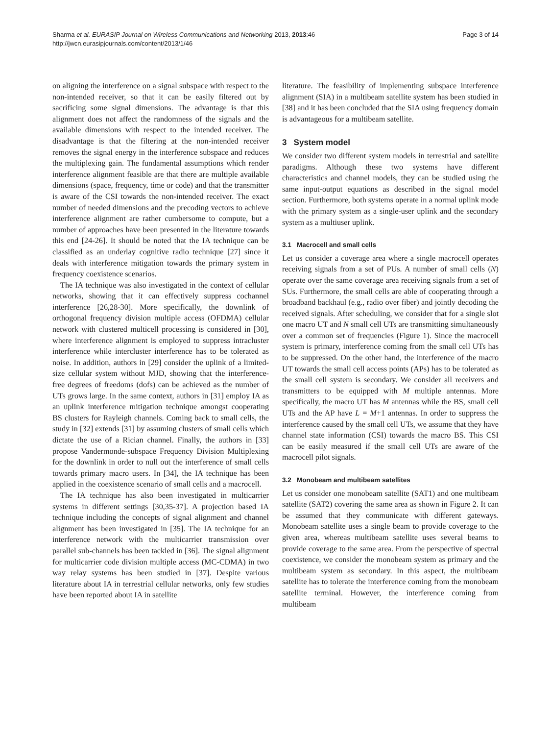Sharma et al. EURASIP Journal on Wireless Communications and Networking 2013, 2013:46
http://jwcn.eurasipjournals.com/content/2013/1/46
Page 3 of 14
on aligning the interference on a signal subspace with respect to the non-intended receiver, so that it can be easily filtered out by sacrificing some signal dimensions. The advantage is that this alignment does not affect the randomness of the signals and the available dimensions with respect to the intended receiver. The disadvantage is that the filtering at the non-intended receiver removes the signal energy in the interference subspace and reduces the multiplexing gain. The fundamental assumptions which render interference alignment feasible are that there are multiple available dimensions (space, frequency, time or code) and that the transmitter is aware of the CSI towards the non-intended receiver. The exact number of needed dimensions and the precoding vectors to achieve interference alignment are rather cumbersome to compute, but a number of approaches have been presented in the literature towards this end [24-26]. It should be noted that the IA technique can be classified as an underlay cognitive radio technique [27] since it deals with interference mitigation towards the primary system in frequency coexistence scenarios.
The IA technique was also investigated in the context of cellular networks, showing that it can effectively suppress cochannel interference [26,28-30]. More specifically, the downlink of orthogonal frequency division multiple access (OFDMA) cellular network with clustered multicell processing is considered in [30], where interference alignment is employed to suppress intracluster interference while intercluster interference has to be tolerated as noise. In addition, authors in [29] consider the uplink of a limited-size cellular system without MJD, showing that the interference-free degrees of freedoms (dofs) can be achieved as the number of UTs grows large. In the same context, authors in [31] employ IA as an uplink interference mitigation technique amongst cooperating BS clusters for Rayleigh channels. Coming back to small cells, the study in [32] extends [31] by assuming clusters of small cells which dictate the use of a Rician channel. Finally, the authors in [33] propose Vandermonde-subspace Frequency Division Multiplexing for the downlink in order to null out the interference of small cells towards primary macro users. In [34], the IA technique has been applied in the coexistence scenario of small cells and a macrocell.
The IA technique has also been investigated in multicarrier systems in different settings [30,35-37]. A projection based IA technique including the concepts of signal alignment and channel alignment has been investigated in [35]. The IA technique for an interference network with the multicarrier transmission over parallel sub-channels has been tackled in [36]. The signal alignment for multicarrier code division multiple access (MC-CDMA) in two way relay systems has been studied in [37]. Despite various literature about IA in terrestrial cellular networks, only few studies have been reported about IA in satellite
literature. The feasibility of implementing subspace interference alignment (SIA) in a multibeam satellite system has been studied in [38] and it has been concluded that the SIA using frequency domain is advantageous for a multibeam satellite.
3 System model
We consider two different system models in terrestrial and satellite paradigms. Although these two systems have different characteristics and channel models, they can be studied using the same input-output equations as described in the signal model section. Furthermore, both systems operate in a normal uplink mode with the primary system as a single-user uplink and the secondary system as a multiuser uplink.
3.1 Macrocell and small cells
Let us consider a coverage area where a single macrocell operates receiving signals from a set of PUs. A number of small cells (N) operate over the same coverage area receiving signals from a set of SUs. Furthermore, the small cells are able of cooperating through a broadband backhaul (e.g., radio over fiber) and jointly decoding the received signals. After scheduling, we consider that for a single slot one macro UT and N small cell UTs are transmitting simultaneously over a common set of frequencies (Figure 1). Since the macrocell system is primary, interference coming from the small cell UTs has to be suppressed. On the other hand, the interference of the macro UT towards the small cell access points (APs) has to be tolerated as the small cell system is secondary. We consider all receivers and transmitters to be equipped with M multiple antennas. More specifically, the macro UT has M antennas while the BS, small cell UTs and the AP have L = M+1 antennas. In order to suppress the interference caused by the small cell UTs, we assume that they have channel state information (CSI) towards the macro BS. This CSI can be easily measured if the small cell UTs are aware of the macrocell pilot signals.
3.2 Monobeam and multibeam satellites
Let us consider one monobeam satellite (SAT1) and one multibeam satellite (SAT2) covering the same area as shown in Figure 2. It can be assumed that they communicate with different gateways. Monobeam satellite uses a single beam to provide coverage to the given area, whereas multibeam satellite uses several beams to provide coverage to the same area. From the perspective of spectral coexistence, we consider the monobeam system as primary and the multibeam system as secondary. In this aspect, the multibeam satellite has to tolerate the interference coming from the monobeam satellite terminal. However, the interference coming from multibeam